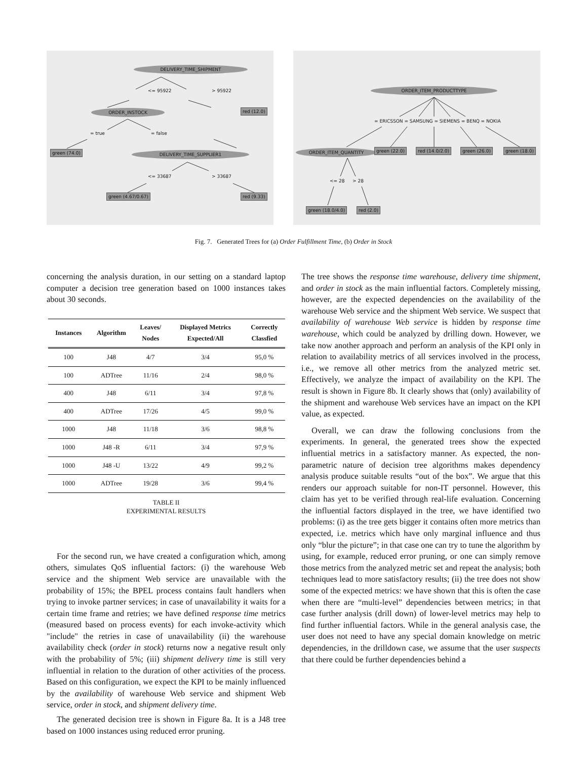DELIVERY_TIME_SHIPMENT
<= 95922 > 95922
red (12.0)
ORDER_INSTOCK
= true = false
green (74.0) DELIVERY_TIME_SUPPLIER1
<= 33687 > 33687
green (4.67/0.67) red (9.33)
ORDER_ITEM_PRODUCTTYPE
= ERICSSON = SAMSUNG = SIEMENS = BENQ = NOKIA
ORDER_ITEM_QUANTITY green (22.0) red (14.0/2.0) green (26.0) green (18.0)
<= 28 > 28
green (18.0/4.0) red (2.0)
Fig. 7. Generated Trees for (a) Order Fulfillment Time, (b) Order in Stock
concerning the analysis duration, in our setting on a standard laptop computer a decision tree generation based on 1000 instances takes about 30 seconds.
| Instances | Algorithm | Leaves/ Nodes | Displayed Metrics Expected/All | Correctly Classfied |
| --- | --- | --- | --- | --- |
| 100 | J48 | 4/7 | 3/4 | 95,0 % |
| 100 | ADTree | 11/16 | 2/4 | 98,0 % |
| 400 | J48 | 6/11 | 3/4 | 97,8 % |
| 400 | ADTree | 17/26 | 4/5 | 99,0 % |
| 1000 | J48 | 11/18 | 3/6 | 98,8 % |
| 1000 | J48 -R | 6/11 | 3/4 | 97,9 % |
| 1000 | J48 -U | 13/22 | 4/9 | 99,2 % |
| 1000 | ADTree | 19/28 | 3/6 | 99,4 % |
TABLE II
EXPERIMENTAL RESULTS
For the second run, we have created a configuration which, among others, simulates QoS influential factors: (i) the warehouse Web service and the shipment Web service are unavailable with the probability of 15%; the BPEL process contains fault handlers when trying to invoke partner services; in case of unavailability it waits for a certain time frame and retries; we have defined response time metrics (measured based on process events) for each invoke-activity which "include" the retries in case of unavailability (ii) the warehouse availability check (order in stock) returns now a negative result only with the probability of 5%; (iii) shipment delivery time is still very influential in relation to the duration of other activities of the process. Based on this configuration, we expect the KPI to be mainly influenced by the availability of warehouse Web service and shipment Web service, order in stock, and shipment delivery time.
The generated decision tree is shown in Figure 8a. It is a J48 tree based on 1000 instances using reduced error pruning.
The tree shows the response time warehouse, delivery time shipment, and order in stock as the main influential factors. Completely missing, however, are the expected dependencies on the availability of the warehouse Web service and the shipment Web service. We suspect that availability of warehouse Web service is hidden by response time warehouse, which could be analyzed by drilling down. However, we take now another approach and perform an analysis of the KPI only in relation to availability metrics of all services involved in the process, i.e., we remove all other metrics from the analyzed metric set. Effectively, we analyze the impact of availability on the KPI. The result is shown in Figure 8b. It clearly shows that (only) availability of the shipment and warehouse Web services have an impact on the KPI value, as expected.
Overall, we can draw the following conclusions from the experiments. In general, the generated trees show the expected influential metrics in a satisfactory manner. As expected, the non-parametric nature of decision tree algorithms makes dependency analysis produce suitable results “out of the box”. We argue that this renders our approach suitable for non-IT personnel. However, this claim has yet to be verified through real-life evaluation. Concerning the influential factors displayed in the tree, we have identified two problems: (i) as the tree gets bigger it contains often more metrics than expected, i.e. metrics which have only marginal influence and thus only “blur the picture”; in that case one can try to tune the algorithm by using, for example, reduced error pruning, or one can simply remove those metrics from the analyzed metric set and repeat the analysis; both techniques lead to more satisfactory results; (ii) the tree does not show some of the expected metrics: we have shown that this is often the case when there are “multi-level” dependencies between metrics; in that case further analysis (drill down) of lower-level metrics may help to find further influential factors. While in the general analysis case, the user does not need to have any special domain knowledge on metric dependencies, in the drilldown case, we assume that the user suspects that there could be further dependencies behind a